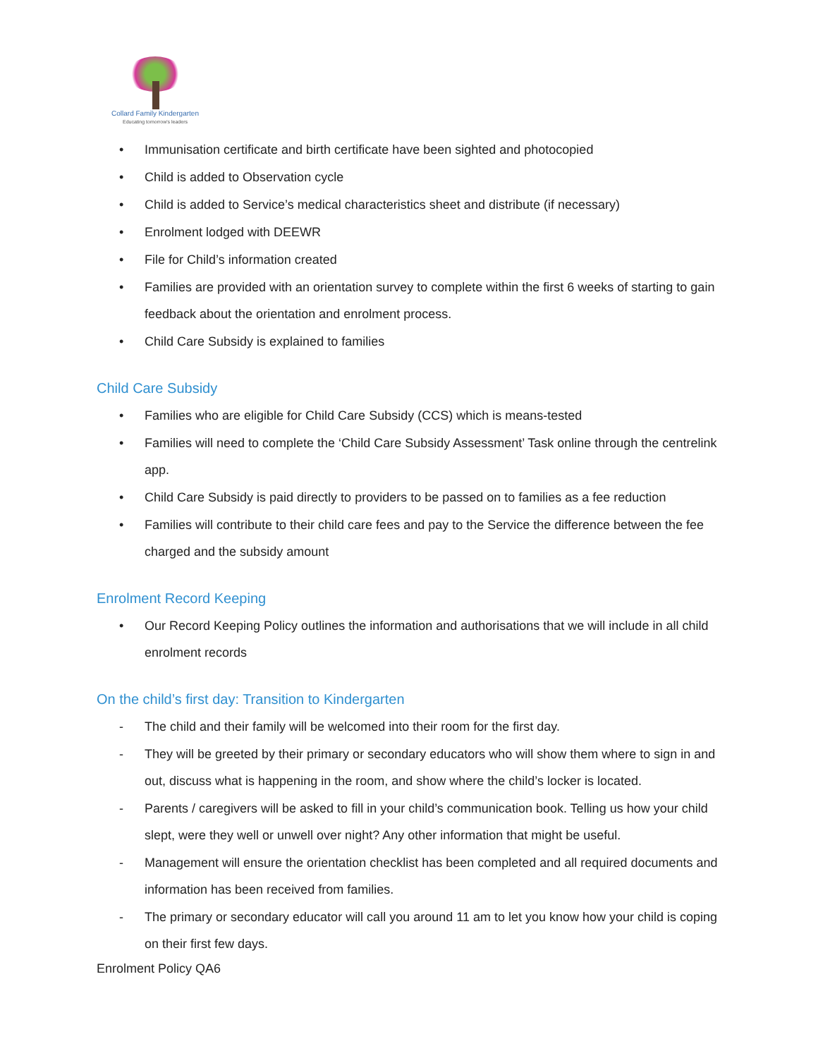Collard Family Kindergarten
Educating tomorrow's leaders
• Immunisation certificate and birth certificate have been sighted and photocopied
• Child is added to Observation cycle
• Child is added to Service’s medical characteristics sheet and distribute (if necessary)
• Enrolment lodged with DEEWR
• File for Child’s information created
• Families are provided with an orientation survey to complete within the first 6 weeks of starting to gain feedback about the orientation and enrolment process.
• Child Care Subsidy is explained to families
Child Care Subsidy
• Families who are eligible for Child Care Subsidy (CCS) which is means-tested
• Families will need to complete the ‘Child Care Subsidy Assessment’ Task online through the centrelink app.
• Child Care Subsidy is paid directly to providers to be passed on to families as a fee reduction
• Families will contribute to their child care fees and pay to the Service the difference between the fee charged and the subsidy amount
Enrolment Record Keeping
• Our Record Keeping Policy outlines the information and authorisations that we will include in all child enrolment records
On the child’s first day: Transition to Kindergarten
- The child and their family will be welcomed into their room for the first day.
- They will be greeted by their primary or secondary educators who will show them where to sign in and out, discuss what is happening in the room, and show where the child’s locker is located.
- Parents / caregivers will be asked to fill in your child’s communication book. Telling us how your child slept, were they well or unwell over night? Any other information that might be useful.
- Management will ensure the orientation checklist has been completed and all required documents and information has been received from families.
- The primary or secondary educator will call you around 11 am to let you know how your child is coping on their first few days.
Enrolment Policy QA6